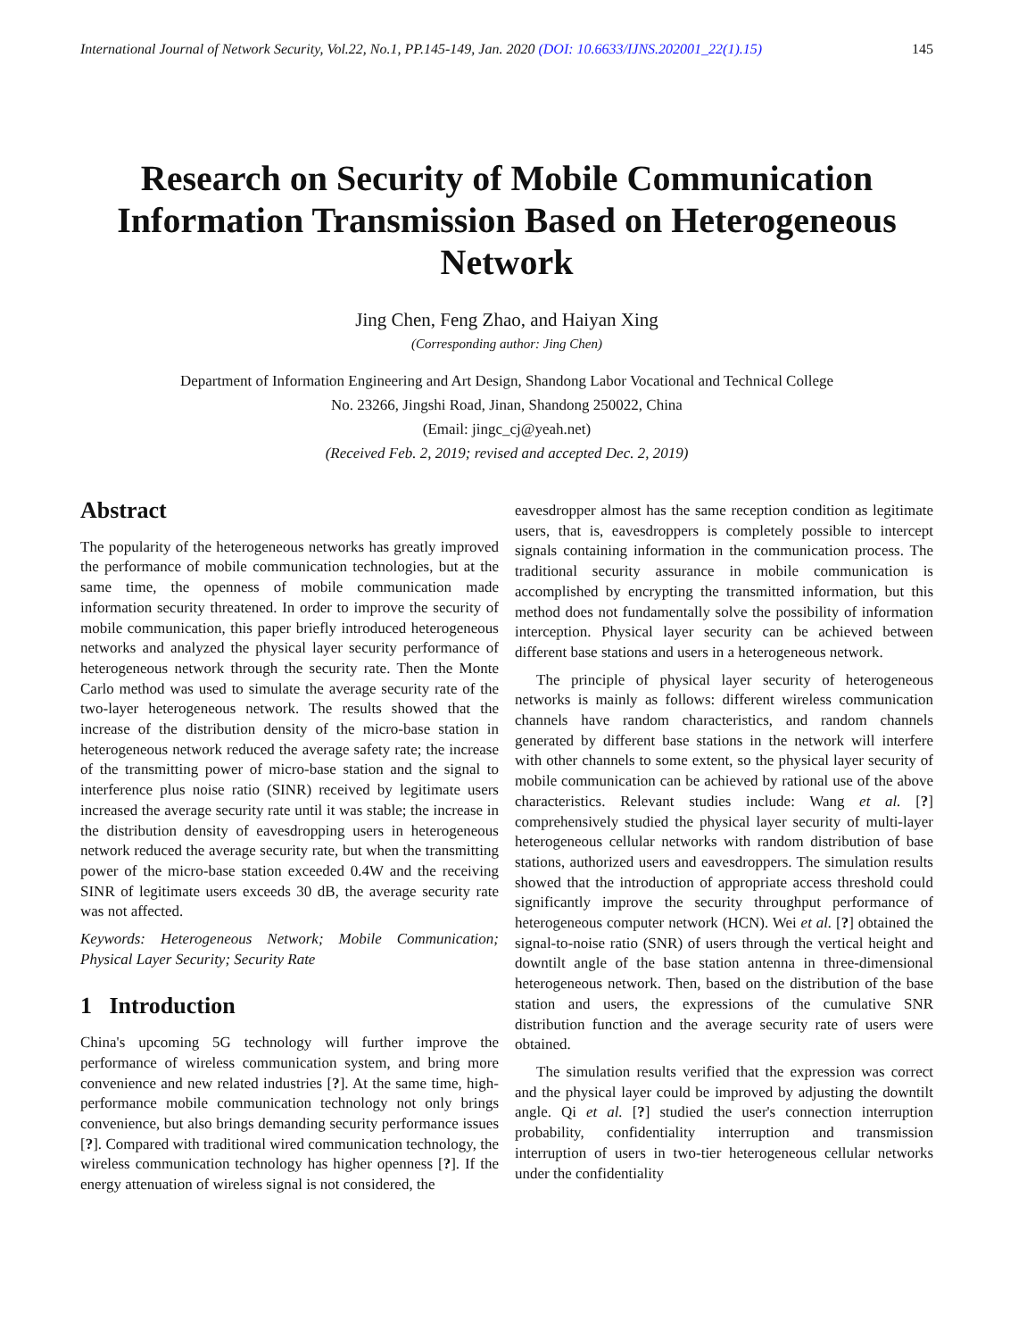International Journal of Network Security, Vol.22, No.1, PP.145-149, Jan. 2020 (DOI: 10.6633/IJNS.202001_22(1).15) 145
Research on Security of Mobile Communication Information Transmission Based on Heterogeneous Network
Jing Chen, Feng Zhao, and Haiyan Xing
(Corresponding author: Jing Chen)
Department of Information Engineering and Art Design, Shandong Labor Vocational and Technical College
No. 23266, Jingshi Road, Jinan, Shandong 250022, China
(Email: jingc_cj@yeah.net)
(Received Feb. 2, 2019; revised and accepted Dec. 2, 2019)
Abstract
The popularity of the heterogeneous networks has greatly improved the performance of mobile communication technologies, but at the same time, the openness of mobile communication made information security threatened. In order to improve the security of mobile communication, this paper briefly introduced heterogeneous networks and analyzed the physical layer security performance of heterogeneous network through the security rate. Then the Monte Carlo method was used to simulate the average security rate of the two-layer heterogeneous network. The results showed that the increase of the distribution density of the micro-base station in heterogeneous network reduced the average safety rate; the increase of the transmitting power of micro-base station and the signal to interference plus noise ratio (SINR) received by legitimate users increased the average security rate until it was stable; the increase in the distribution density of eavesdropping users in heterogeneous network reduced the average security rate, but when the transmitting power of the micro-base station exceeded 0.4W and the receiving SINR of legitimate users exceeds 30 dB, the average security rate was not affected.
Keywords: Heterogeneous Network; Mobile Communication; Physical Layer Security; Security Rate
1 Introduction
China's upcoming 5G technology will further improve the performance of wireless communication system, and bring more convenience and new related industries [?]. At the same time, high-performance mobile communication technology not only brings convenience, but also brings demanding security performance issues [?]. Compared with traditional wired communication technology, the wireless communication technology has higher openness [?]. If the energy attenuation of wireless signal is not considered, the
eavesdropper almost has the same reception condition as legitimate users, that is, eavesdroppers is completely possible to intercept signals containing information in the communication process. The traditional security assurance in mobile communication is accomplished by encrypting the transmitted information, but this method does not fundamentally solve the possibility of information interception. Physical layer security can be achieved between different base stations and users in a heterogeneous network.
The principle of physical layer security of heterogeneous networks is mainly as follows: different wireless communication channels have random characteristics, and random channels generated by different base stations in the network will interfere with other channels to some extent, so the physical layer security of mobile communication can be achieved by rational use of the above characteristics. Relevant studies include: Wang et al. [?] comprehensively studied the physical layer security of multi-layer heterogeneous cellular networks with random distribution of base stations, authorized users and eavesdroppers. The simulation results showed that the introduction of appropriate access threshold could significantly improve the security throughput performance of heterogeneous computer network (HCN). Wei et al. [?] obtained the signal-to-noise ratio (SNR) of users through the vertical height and downtilt angle of the base station antenna in three-dimensional heterogeneous network. Then, based on the distribution of the base station and users, the expressions of the cumulative SNR distribution function and the average security rate of users were obtained.
The simulation results verified that the expression was correct and the physical layer could be improved by adjusting the downtilt angle. Qi et al. [?] studied the user's connection interruption probability, confidentiality interruption and transmission interruption of users in two-tier heterogeneous cellular networks under the confidentiality